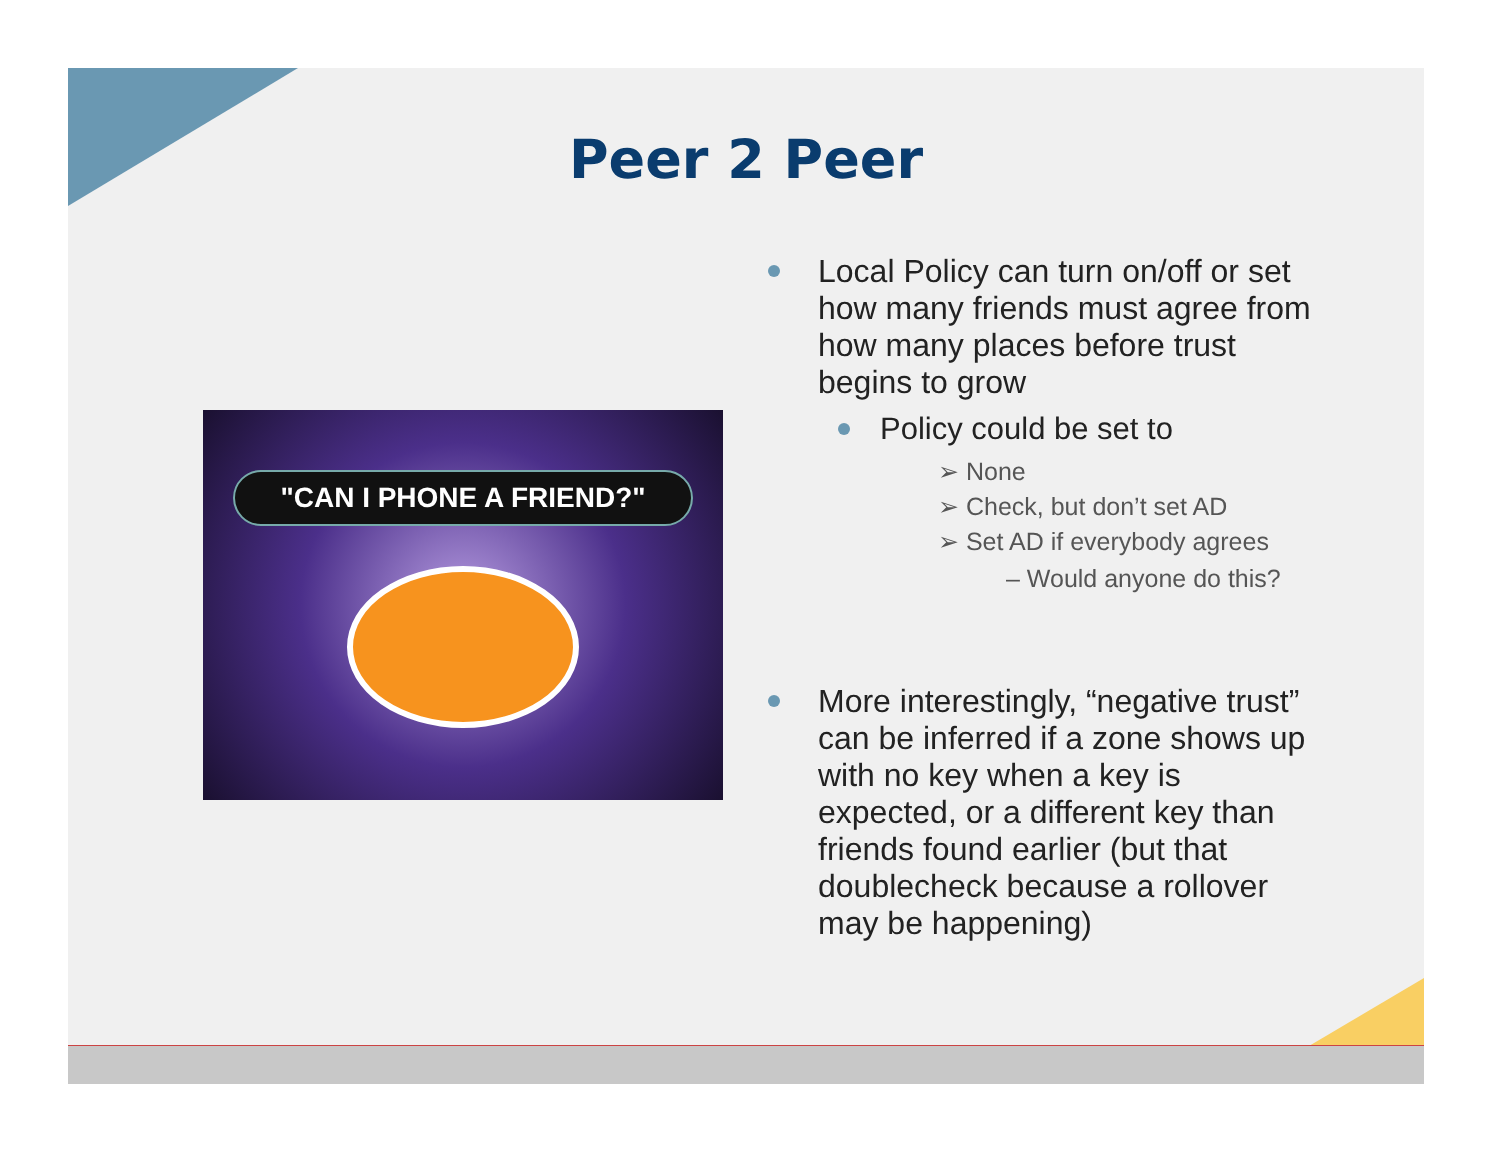Peer 2 Peer
"CAN I PHONE A FRIEND?"
Local Policy can turn on/off or set how many friends must agree from how many places before trust begins to grow
Policy could be set to
➢ None
➢ Check, but don’t set AD
➢ Set AD if everybody agrees
– Would anyone do this?
More interestingly, “negative trust” can be inferred if a zone shows up with no key when a key is expected, or a different key than friends found earlier (but that doublecheck because a rollover may be happening)